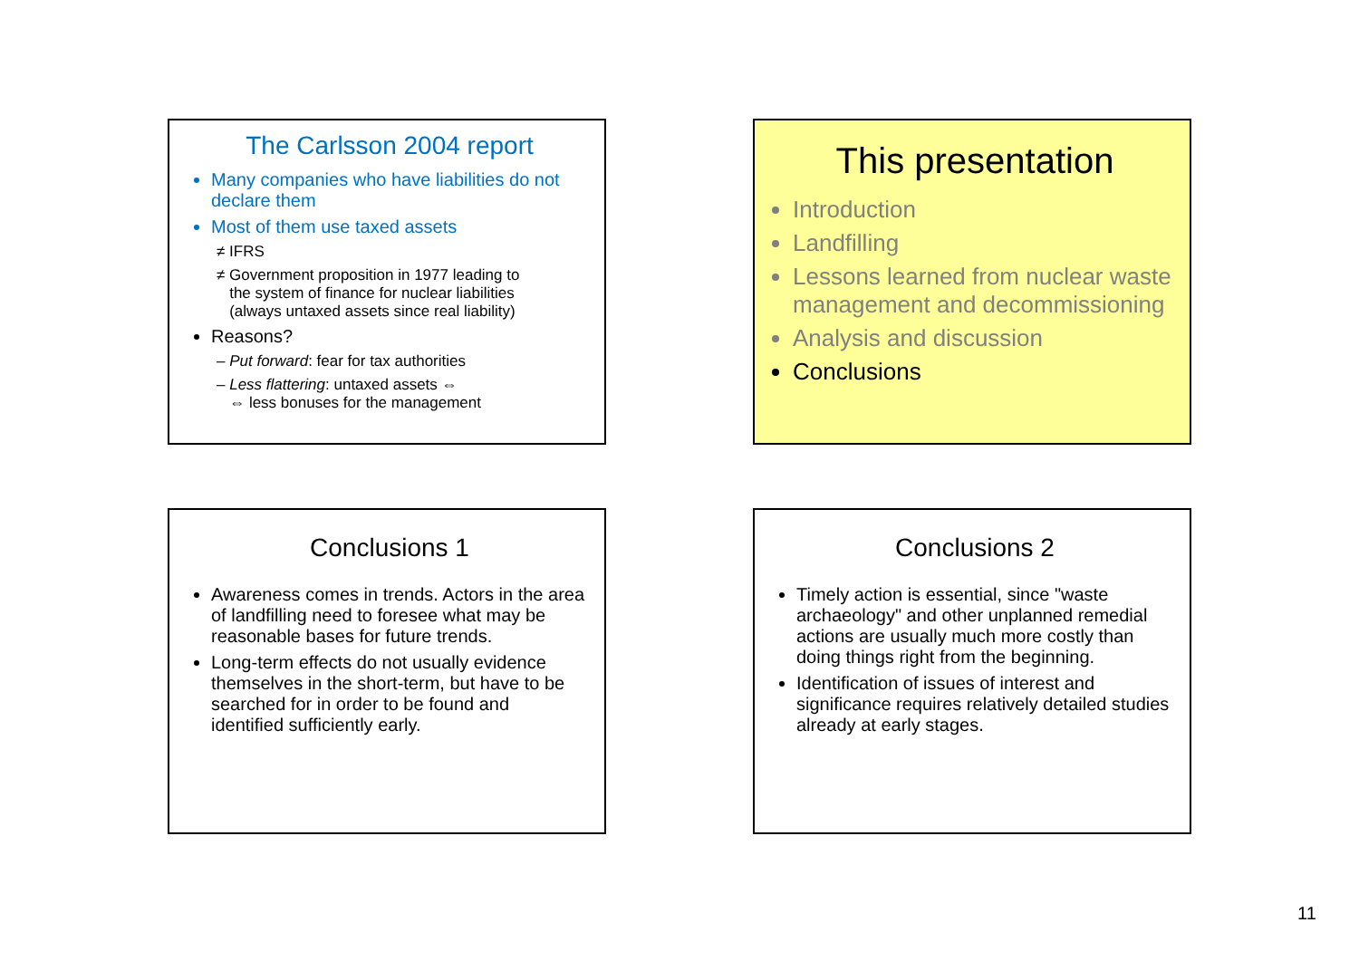The Carlsson 2004 report
Many companies who have liabilities do not declare them
Most of them use taxed assets
≠ IFRS
≠ Government proposition in 1977 leading to
the system of finance for nuclear liabilities
(always untaxed assets since real liability)
Reasons?
– Put forward: fear for tax authorities
– Less flattering: untaxed assets ⇔
⇔ less bonuses for the management
This presentation
Introduction
Landfilling
Lessons learned from nuclear waste management and decommissioning
Analysis and discussion
Conclusions
Conclusions 1
Awareness comes in trends. Actors in the area of landfilling need to foresee what may be reasonable bases for future trends.
Long-term effects do not usually evidence themselves in the short-term, but have to be searched for in order to be found and identified sufficiently early.
Conclusions 2
Timely action is essential, since "waste archaeology" and other unplanned remedial actions are usually much more costly than doing things right from the beginning.
Identification of issues of interest and significance requires relatively detailed studies already at early stages.
11